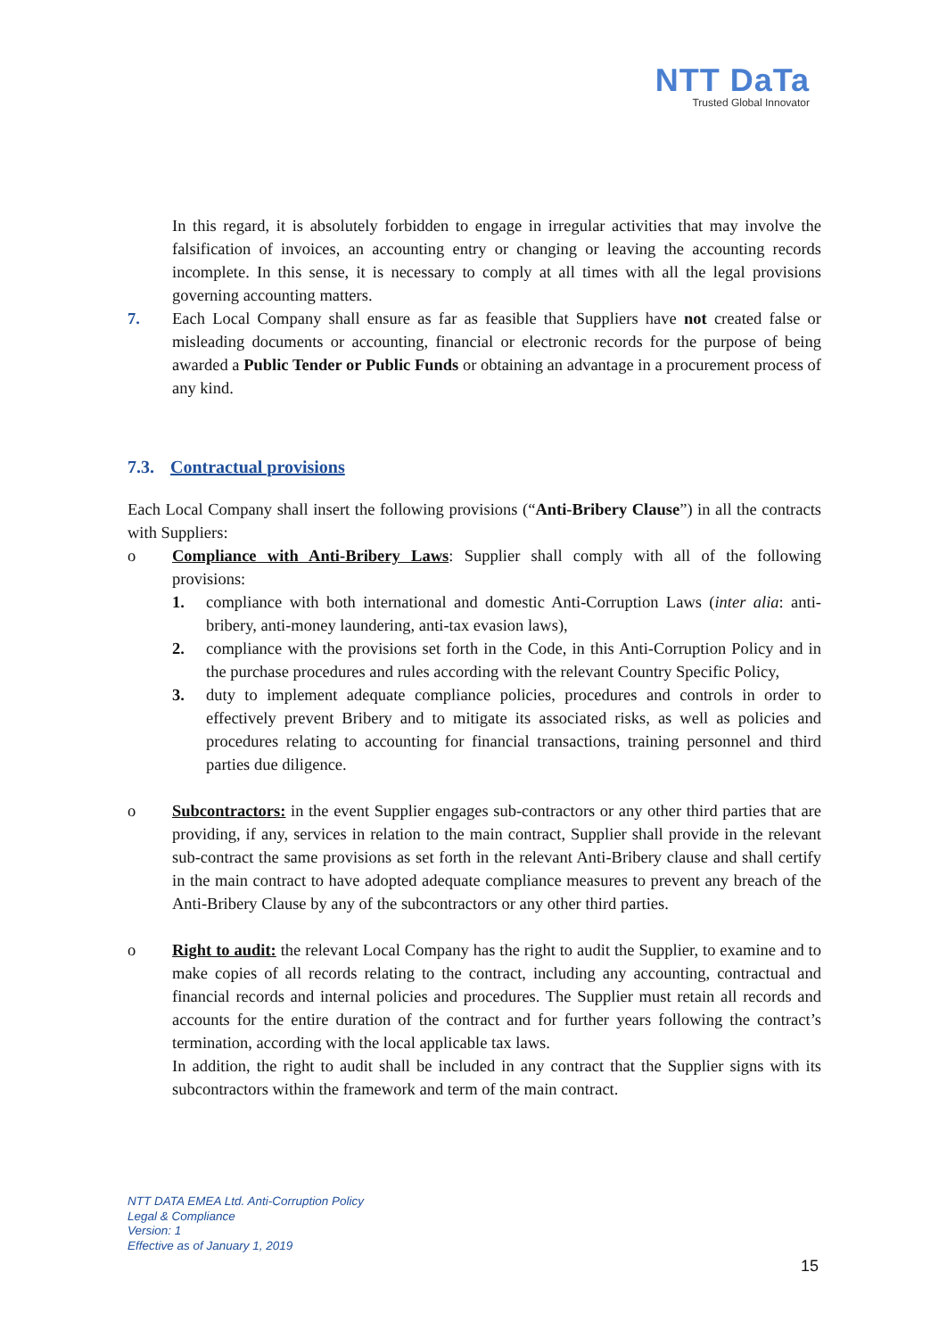NTT DaTa
Trusted Global Innovator
In this regard, it is absolutely forbidden to engage in irregular activities that may involve the falsification of invoices, an accounting entry or changing or leaving the accounting records incomplete. In this sense, it is necessary to comply at all times with all the legal provisions governing accounting matters.
7. Each Local Company shall ensure as far as feasible that Suppliers have not created false or misleading documents or accounting, financial or electronic records for the purpose of being awarded a Public Tender or Public Funds or obtaining an advantage in a procurement process of any kind.
7.3. Contractual provisions
Each Local Company shall insert the following provisions (“Anti-Bribery Clause”) in all the contracts with Suppliers:
o Compliance with Anti-Bribery Laws: Supplier shall comply with all of the following provisions:
1. compliance with both international and domestic Anti-Corruption Laws (inter alia: anti-bribery, anti-money laundering, anti-tax evasion laws),
2. compliance with the provisions set forth in the Code, in this Anti-Corruption Policy and in the purchase procedures and rules according with the relevant Country Specific Policy,
3. duty to implement adequate compliance policies, procedures and controls in order to effectively prevent Bribery and to mitigate its associated risks, as well as policies and procedures relating to accounting for financial transactions, training personnel and third parties due diligence.
o Subcontractors: in the event Supplier engages sub-contractors or any other third parties that are providing, if any, services in relation to the main contract, Supplier shall provide in the relevant sub-contract the same provisions as set forth in the relevant Anti-Bribery clause and shall certify in the main contract to have adopted adequate compliance measures to prevent any breach of the Anti-Bribery Clause by any of the subcontractors or any other third parties.
o Right to audit: the relevant Local Company has the right to audit the Supplier, to examine and to make copies of all records relating to the contract, including any accounting, contractual and financial records and internal policies and procedures. The Supplier must retain all records and accounts for the entire duration of the contract and for further years following the contract’s termination, according with the local applicable tax laws.
In addition, the right to audit shall be included in any contract that the Supplier signs with its subcontractors within the framework and term of the main contract.
NTT DATA EMEA Ltd. Anti-Corruption Policy
Legal & Compliance
Version: 1
Effective as of January 1, 2019
15